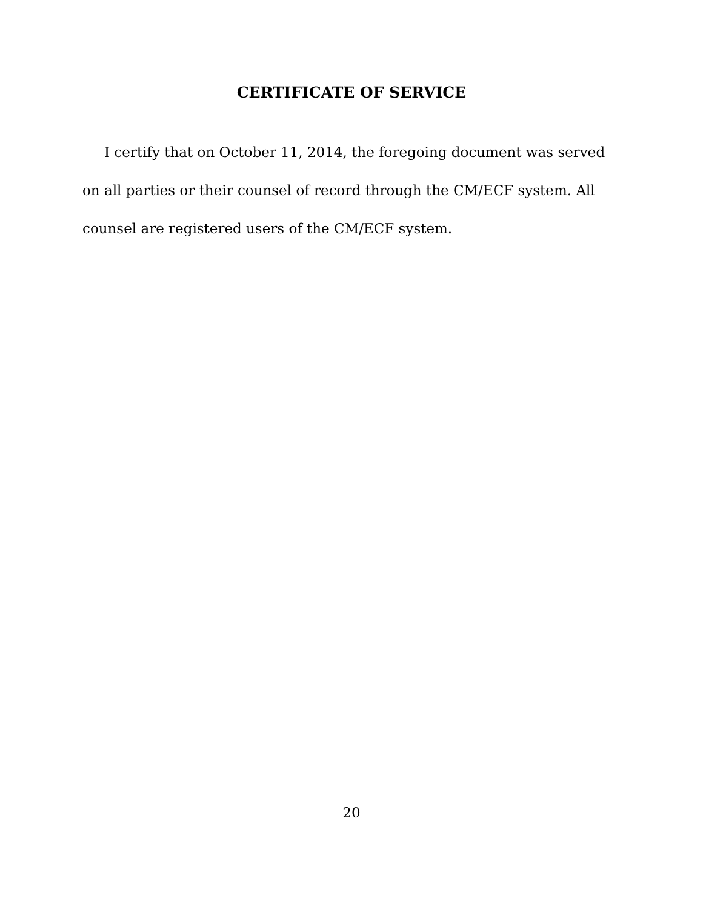CERTIFICATE OF SERVICE
I certify that on October 11, 2014, the foregoing document was served on all parties or their counsel of record through the CM/ECF system. All counsel are registered users of the CM/ECF system.
20